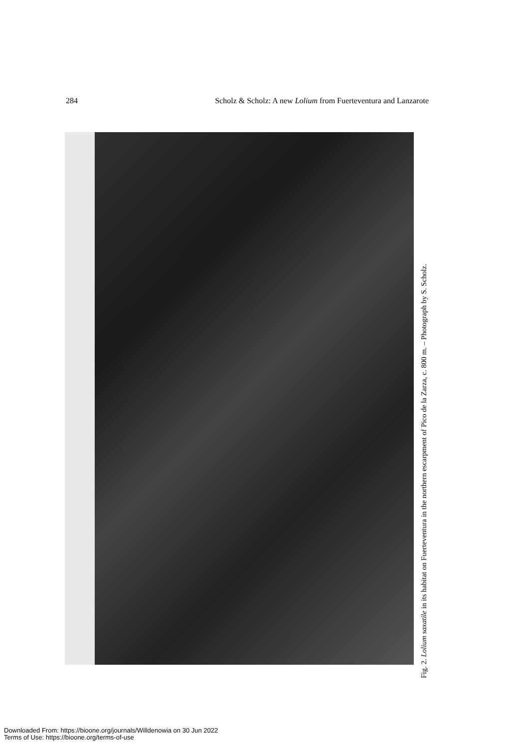284 Scholz & Scholz: A new Lolium from Fuerteventura and Lanzarote
Fig. 2. Lolium saxatile in its habitat on Fuerteventura in the northern escarpment of Pico de la Zarza, c. 800 m. – Photograph by S. Scholz.
Downloaded From: https://bioone.org/journals/Willdenowia on 30 Jun 2022
Terms of Use: https://bioone.org/terms-of-use